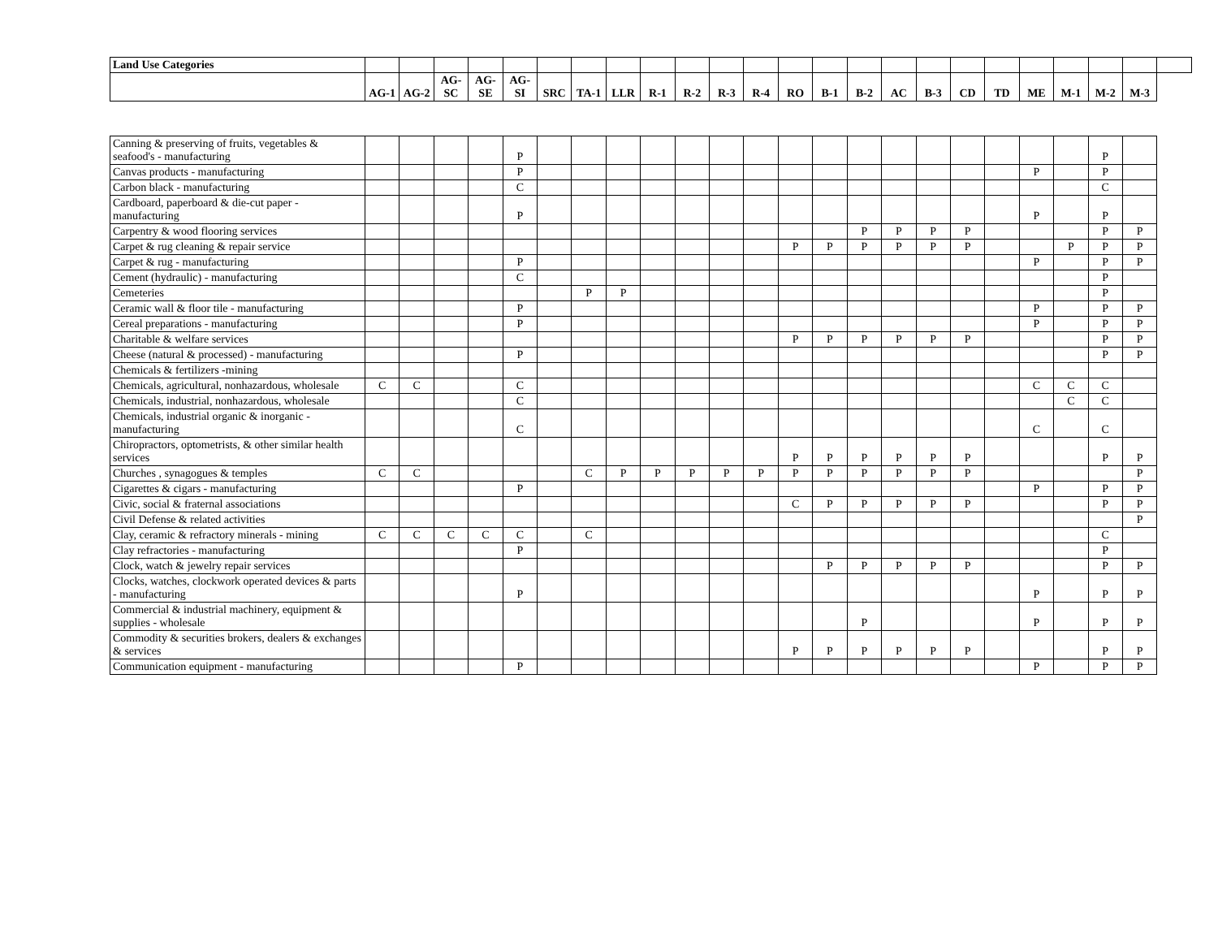| Land Use Categories | | | | | | | | | | | | | | | | | | | | | | | | |
| --- | --- | --- | --- | --- | --- | --- | --- | --- | --- | --- | --- | --- | --- | --- | --- | --- | --- | --- | --- | --- | --- | --- | --- | --- |
| | AG-1 | AG-2 | AG-SC | AG-SE | AG-SI | SRC | TA-1 | LLR | R-1 | R-2 | R-3 | R-4 | RO | B-1 | B-2 | AC | B-3 | CD | TD | ME | M-1 | M-2 | M-3 | |
| Canning & preserving of fruits, vegetables & seafood's - manufacturing | | | | | P | | | | | | | | | | | | | | | | | P | | |
| Canvas products - manufacturing | | | | | P | | | | | | | | | | | | | | | P | | P | | |
| Carbon black - manufacturing | | | | | C | | | | | | | | | | | | | | | | | C | | |
| Cardboard, paperboard & die-cut paper - manufacturing | | | | | P | | | | | | | | | | | | | | | P | | P | | |
| Carpentry & wood flooring services | | | | | | | | | | | | | | | P | P | P | P | | | | P | P | |
| Carpet & rug cleaning & repair service | | | | | | | | | | | | | P | P | P | P | P | P | | | P | P | P | |
| Carpet & rug - manufacturing | | | | | P | | | | | | | | | | | | | | | P | | P | P | |
| Cement (hydraulic) - manufacturing | | | | | C | | | | | | | | | | | | | | | | | P | | |
| Cemeteries | | | | | | | P | P | | | | | | | | | | | | | | P | | |
| Ceramic wall & floor tile - manufacturing | | | | | P | | | | | | | | | | | | | | | P | | P | P | |
| Cereal preparations - manufacturing | | | | | P | | | | | | | | | | | | | | | P | | P | P | |
| Charitable & welfare services | | | | | | | | | | | | | P | P | P | P | P | P | | | | P | P | |
| Cheese (natural & processed) - manufacturing | | | | | P | | | | | | | | | | | | | | | | | P | P | |
| Chemicals & fertilizers -mining | | | | | | | | | | | | | | | | | | | | | | | | |
| Chemicals, agricultural, nonhazardous, wholesale | C | C | | | C | | | | | | | | | | | | | | | C | C | C | | |
| Chemicals, industrial, nonhazardous, wholesale | | | | | C | | | | | | | | | | | | | | | | C | C | | |
| Chemicals, industrial organic & inorganic - manufacturing | | | | | C | | | | | | | | | | | | | | | C | | C | | |
| Chiropractors, optometrists, & other similar health services | | | | | | | | | | | | | P | P | P | P | P | P | | | | P | P | |
| Churches , synagogues & temples | C | C | | | | | C | P | P | P | P | P | P | P | P | P | P | P | | | | | P | |
| Cigarettes & cigars - manufacturing | | | | | P | | | | | | | | | | | | | | | P | | P | P | |
| Civic, social & fraternal associations | | | | | | | | | | | | | C | P | P | P | P | P | | | | P | P | |
| Civil Defense & related activities | | | | | | | | | | | | | | | | | | | | | | | P | |
| Clay, ceramic & refractory minerals - mining | C | C | C | C | C | | C | | | | | | | | | | | | | | | C | | |
| Clay refractories - manufacturing | | | | | P | | | | | | | | | | | | | | | | | P | | |
| Clock, watch & jewelry repair services | | | | | | | | | | | | | | P | P | P | P | P | | | | P | P | |
| Clocks, watches, clockwork operated devices & parts - manufacturing | | | | | P | | | | | | | | | | | | | | | P | | P | P | |
| Commercial & industrial machinery, equipment & supplies - wholesale | | | | | | | | | | | | | | | P | | | | | P | | P | P | |
| Commodity & securities brokers, dealers & exchanges & services | | | | | | | | | | | | | P | P | P | P | P | P | | | | P | P | |
| Communication equipment - manufacturing | | | | | P | | | | | | | | | | | | | | | P | | P | P | |